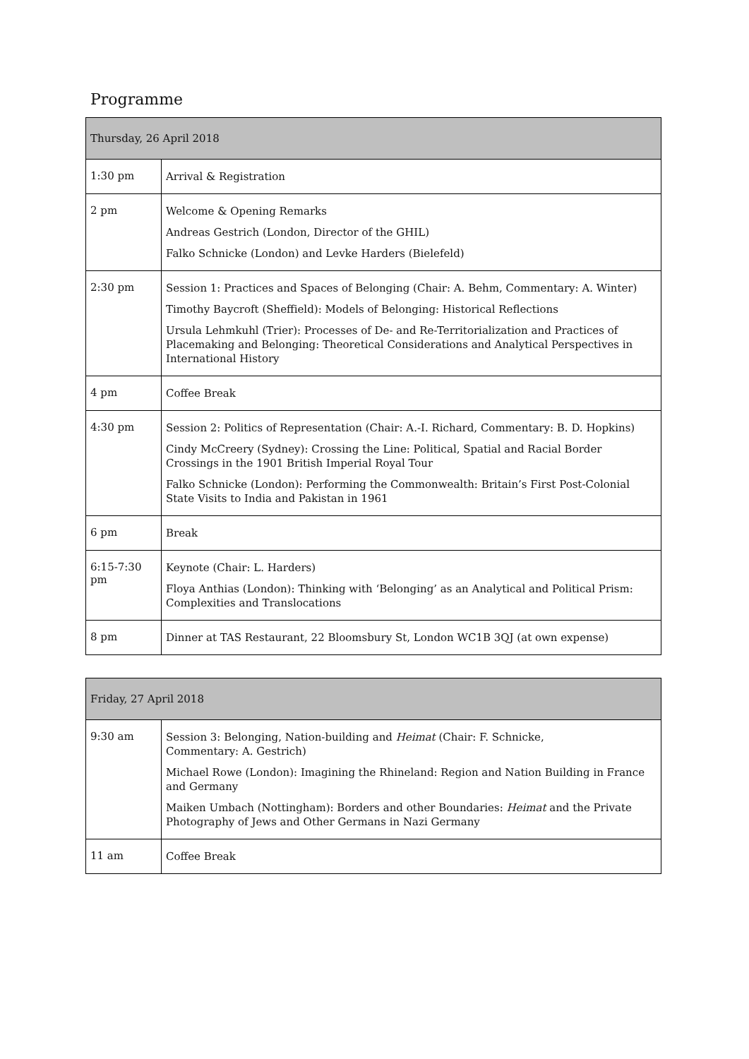Programme
| Thursday, 26 April 2018 | |
| --- | --- |
| 1:30 pm | Arrival & Registration |
| 2 pm | Welcome & Opening Remarks Andreas Gestrich (London, Director of the GHIL) Falko Schnicke (London) and Levke Harders (Bielefeld) |
| 2:30 pm | Session 1: Practices and Spaces of Belonging (Chair: A. Behm, Commentary: A. Winter) Timothy Baycroft (Sheffield): Models of Belonging: Historical Reflections Ursula Lehmkuhl (Trier): Processes of De- and Re-Territorialization and Practices of Placemaking and Belonging: Theoretical Considerations and Analytical Perspectives in International History |
| 4 pm | Coffee Break |
| 4:30 pm | Session 2: Politics of Representation (Chair: A.-I. Richard, Commentary: B. D. Hopkins) Cindy McCreery (Sydney): Crossing the Line: Political, Spatial and Racial Border Crossings in the 1901 British Imperial Royal Tour Falko Schnicke (London): Performing the Commonwealth: Britain’s First Post-Colonial State Visits to India and Pakistan in 1961 |
| 6 pm | Break |
| 6:15-7:30 pm | Keynote (Chair: L. Harders) Floya Anthias (London): Thinking with ‘Belonging’ as an Analytical and Political Prism: Complexities and Translocations |
| 8 pm | Dinner at TAS Restaurant, 22 Bloomsbury St, London WC1B 3QJ (at own expense) |
| Friday, 27 April 2018 | |
| --- | --- |
| 9:30 am | Session 3: Belonging, Nation-building and Heimat (Chair: F. Schnicke, Commentary: A. Gestrich) Michael Rowe (London): Imagining the Rhineland: Region and Nation Building in France and Germany Maiken Umbach (Nottingham): Borders and other Boundaries: Heimat and the Private Photography of Jews and Other Germans in Nazi Germany |
| 11 am | Coffee Break |